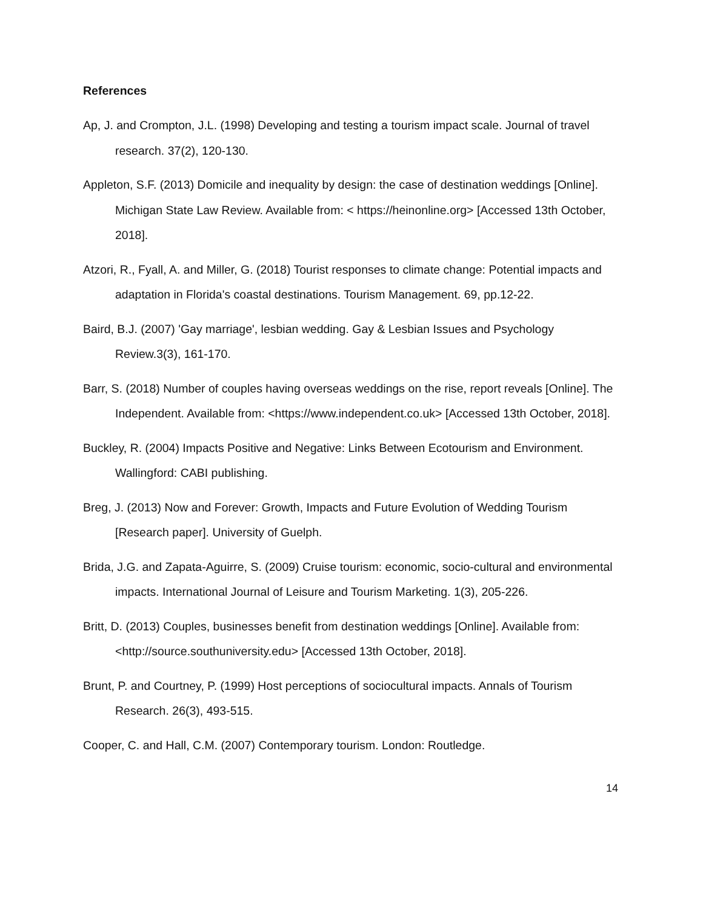References
Ap, J. and Crompton, J.L. (1998) Developing and testing a tourism impact scale. Journal of travel research. 37(2), 120-130.
Appleton, S.F. (2013) Domicile and inequality by design: the case of destination weddings [Online]. Michigan State Law Review. Available from: < https://heinonline.org> [Accessed 13th October, 2018].
Atzori, R., Fyall, A. and Miller, G. (2018) Tourist responses to climate change: Potential impacts and adaptation in Florida's coastal destinations. Tourism Management. 69, pp.12-22.
Baird, B.J. (2007) 'Gay marriage', lesbian wedding. Gay & Lesbian Issues and Psychology Review.3(3), 161-170.
Barr, S. (2018) Number of couples having overseas weddings on the rise, report reveals [Online]. The Independent. Available from: <https://www.independent.co.uk> [Accessed 13th October, 2018].
Buckley, R. (2004) Impacts Positive and Negative: Links Between Ecotourism and Environment. Wallingford: CABI publishing.
Breg, J. (2013) Now and Forever: Growth, Impacts and Future Evolution of Wedding Tourism [Research paper]. University of Guelph.
Brida, J.G. and Zapata-Aguirre, S. (2009) Cruise tourism: economic, socio-cultural and environmental impacts. International Journal of Leisure and Tourism Marketing. 1(3), 205-226.
Britt, D. (2013) Couples, businesses benefit from destination weddings [Online]. Available from: <http://source.southuniversity.edu> [Accessed 13th October, 2018].
Brunt, P. and Courtney, P. (1999) Host perceptions of sociocultural impacts. Annals of Tourism Research. 26(3), 493-515.
Cooper, C. and Hall, C.M. (2007) Contemporary tourism. London: Routledge.
14